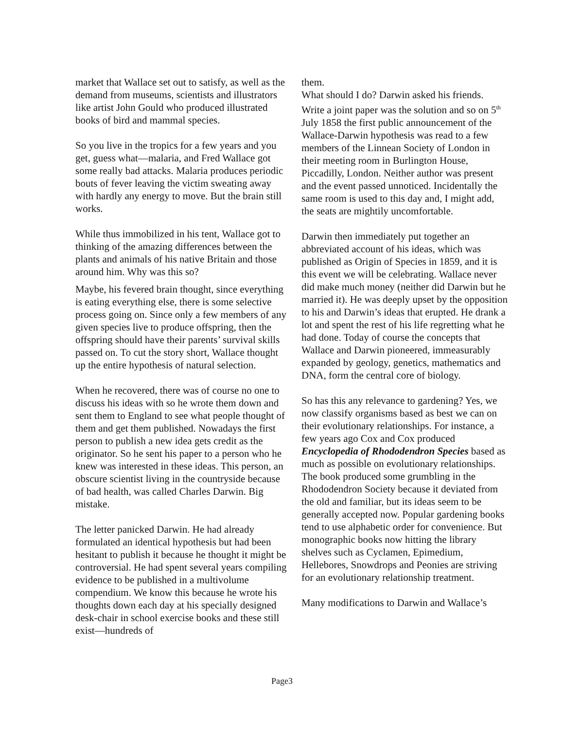market that Wallace set out to satisfy, as well as the demand from museums, scientists and illustrators like artist John Gould who produced illustrated books of bird and mammal species.
So you live in the tropics for a few years and you get, guess what—malaria, and Fred Wallace got some really bad attacks. Malaria produces periodic bouts of fever leaving the victim sweating away with hardly any energy to move. But the brain still works.
While thus immobilized in his tent, Wallace got to thinking of the amazing differences between the plants and animals of his native Britain and those around him. Why was this so?
Maybe, his fevered brain thought, since everything is eating everything else, there is some selective process going on. Since only a few members of any given species live to produce offspring, then the offspring should have their parents’ survival skills passed on. To cut the story short, Wallace thought up the entire hypothesis of natural selection.
When he recovered, there was of course no one to discuss his ideas with so he wrote them down and sent them to England to see what people thought of them and get them published. Nowadays the first person to publish a new idea gets credit as the originator. So he sent his paper to a person who he knew was interested in these ideas. This person, an obscure scientist living in the countryside because of bad health, was called Charles Darwin. Big mistake.
The letter panicked Darwin. He had already formulated an identical hypothesis but had been hesitant to publish it because he thought it might be controversial. He had spent several years compiling evidence to be published in a multivolume compendium. We know this because he wrote his thoughts down each day at his specially designed desk-chair in school exercise books and these still exist—hundreds of
them.
What should I do? Darwin asked his friends. Write a joint paper was the solution and so on 5<sup>th</sup> July 1858 the first public announcement of the Wallace-Darwin hypothesis was read to a few members of the Linnean Society of London in their meeting room in Burlington House, Piccadilly, London. Neither author was present and the event passed unnoticed. Incidentally the same room is used to this day and, I might add, the seats are mightily uncomfortable.
Darwin then immediately put together an abbreviated account of his ideas, which was published as Origin of Species in 1859, and it is this event we will be celebrating. Wallace never did make much money (neither did Darwin but he married it). He was deeply upset by the opposition to his and Darwin’s ideas that erupted. He drank a lot and spent the rest of his life regretting what he had done. Today of course the concepts that Wallace and Darwin pioneered, immeasurably expanded by geology, genetics, mathematics and DNA, form the central core of biology.
So has this any relevance to gardening? Yes, we now classify organisms based as best we can on their evolutionary relationships. For instance, a few years ago Cox and Cox produced Encyclopedia of Rhododendron Species based as much as possible on evolutionary relationships. The book produced some grumbling in the Rhododendron Society because it deviated from the old and familiar, but its ideas seem to be generally accepted now. Popular gardening books tend to use alphabetic order for convenience. But monographic books now hitting the library shelves such as Cyclamen, Epimedium, Hellebores, Snowdrops and Peonies are striving for an evolutionary relationship treatment.
Many modifications to Darwin and Wallace’s
Page3